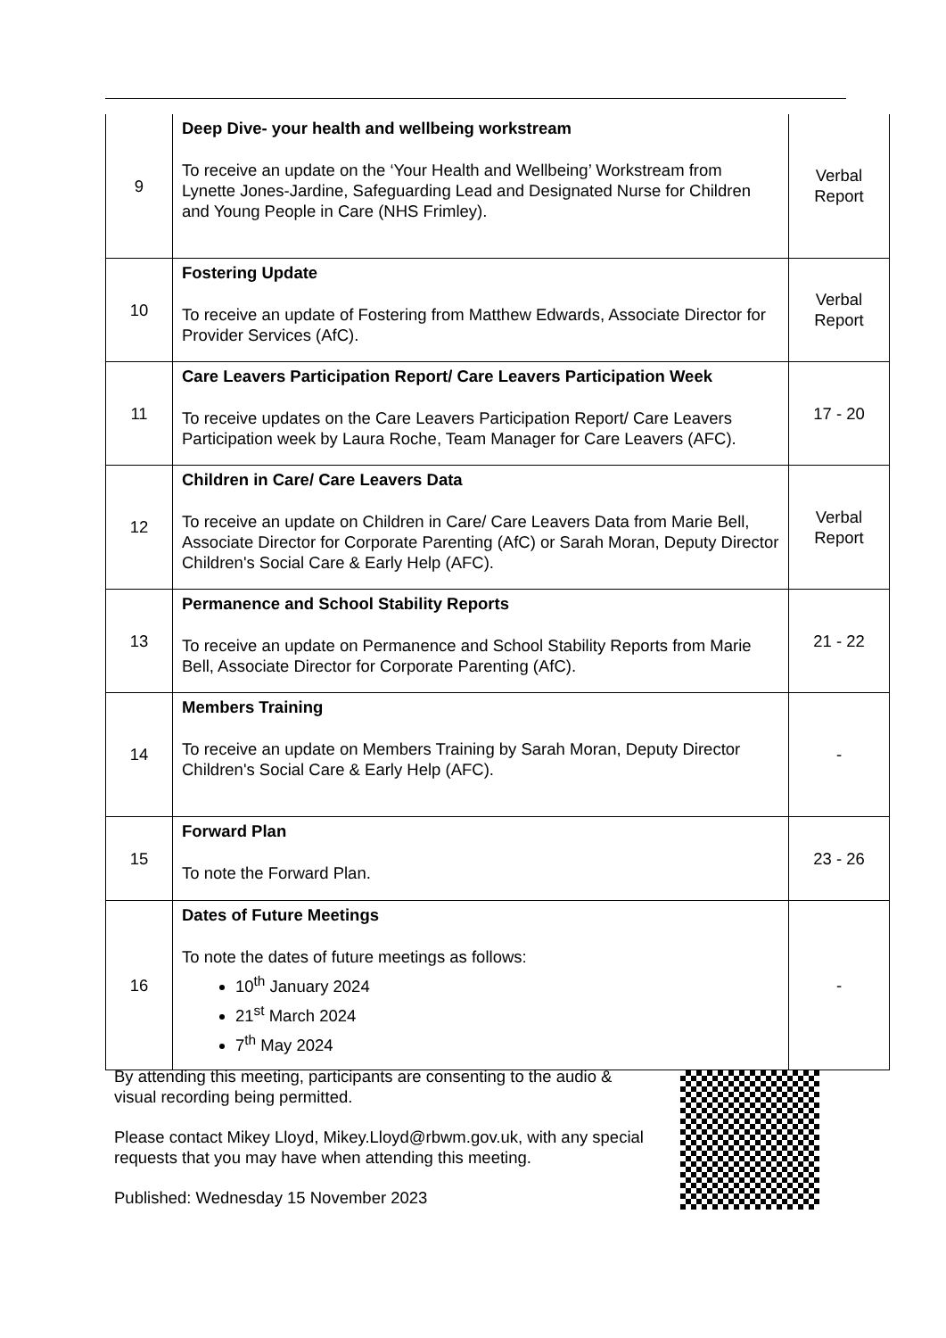| 9 | Deep Dive- your health and wellbeing workstream To receive an update on the ‘Your Health and Wellbeing’ Workstream from Lynette Jones-Jardine, Safeguarding Lead and Designated Nurse for Children and Young People in Care (NHS Frimley). | Verbal Report |
| 10 | Fostering Update To receive an update of Fostering from Matthew Edwards, Associate Director for Provider Services (AfC). | Verbal Report |
| 11 | Care Leavers Participation Report/ Care Leavers Participation Week To receive updates on the Care Leavers Participation Report/ Care Leavers Participation week by Laura Roche, Team Manager for Care Leavers (AFC). | 17 - 20 |
| 12 | Children in Care/ Care Leavers Data To receive an update on Children in Care/ Care Leavers Data from Marie Bell, Associate Director for Corporate Parenting (AfC) or Sarah Moran, Deputy Director Children's Social Care & Early Help (AFC). | Verbal Report |
| 13 | Permanence and School Stability Reports To receive an update on Permanence and School Stability Reports from Marie Bell, Associate Director for Corporate Parenting (AfC). | 21 - 22 |
| 14 | Members Training To receive an update on Members Training by Sarah Moran, Deputy Director Children's Social Care & Early Help (AFC). | - |
| 15 | Forward Plan To note the Forward Plan. | 23 - 26 |
| 16 | Dates of Future Meetings To note the dates of future meetings as follows: 10<sup>th</sup> January 2024 21<sup>st</sup> March 2024 7<sup>th</sup> May 2024 | - |
By attending this meeting, participants are consenting to the audio & visual recording being permitted.
Please contact Mikey Lloyd, Mikey.Lloyd@rbwm.gov.uk, with any special requests that you may have when attending this meeting.
Published: Wednesday 15 November 2023